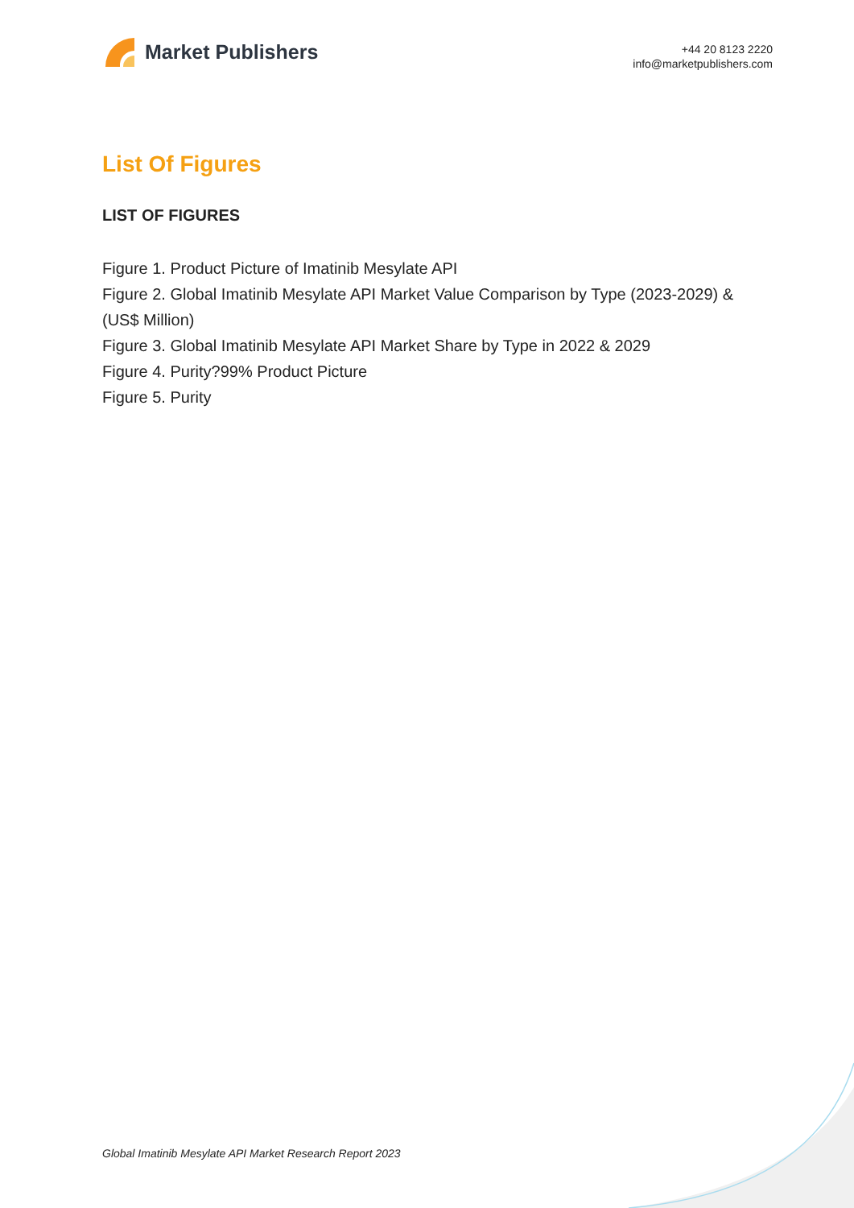Market Publishers
+44 20 8123 2220
info@marketpublishers.com
List Of Figures
LIST OF FIGURES
Figure 1. Product Picture of Imatinib Mesylate API
Figure 2. Global Imatinib Mesylate API Market Value Comparison by Type (2023-2029) & (US$ Million)
Figure 3. Global Imatinib Mesylate API Market Share by Type in 2022 & 2029
Figure 4. Purity?99% Product Picture
Figure 5. Purity
Global Imatinib Mesylate API Market Research Report 2023